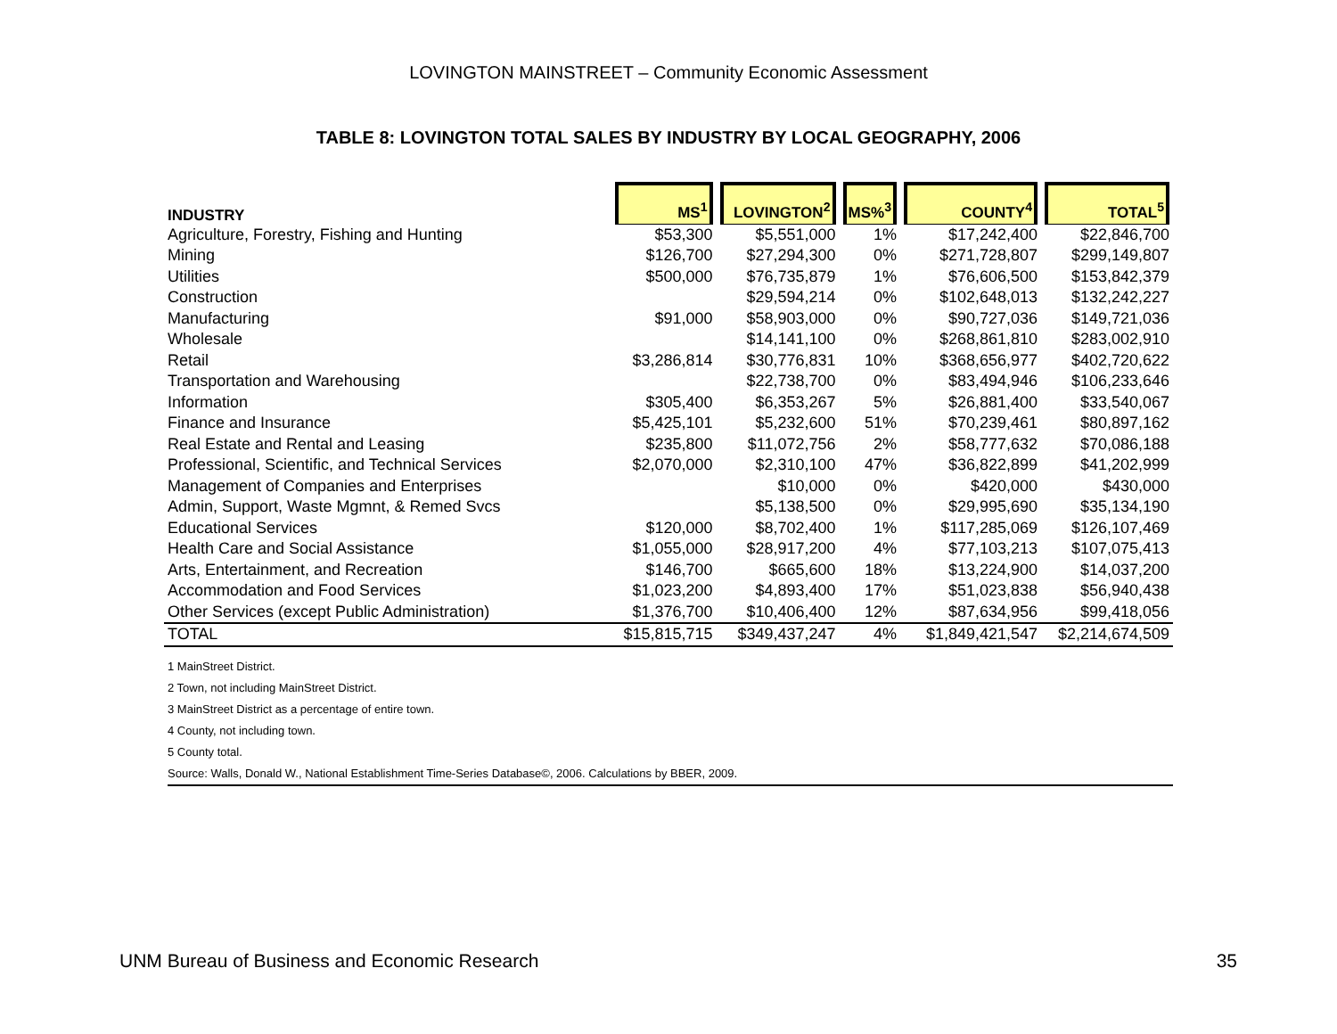LOVINGTON MAINSTREET – Community Economic Assessment
TABLE 8: LOVINGTON TOTAL SALES BY INDUSTRY BY LOCAL GEOGRAPHY, 2006
| INDUSTRY | MS<sup>1</sup> | LOVINGTON<sup>2</sup> | MS%<sup>3</sup> | COUNTY<sup>4</sup> | TOTAL<sup>5</sup> |
| --- | --- | --- | --- | --- | --- |
| Agriculture, Forestry, Fishing and Hunting | $53,300 | $5,551,000 | 1% | $17,242,400 | $22,846,700 |
| Mining | $126,700 | $27,294,300 | 0% | $271,728,807 | $299,149,807 |
| Utilities | $500,000 | $76,735,879 | 1% | $76,606,500 | $153,842,379 |
| Construction | | $29,594,214 | 0% | $102,648,013 | $132,242,227 |
| Manufacturing | $91,000 | $58,903,000 | 0% | $90,727,036 | $149,721,036 |
| Wholesale | | $14,141,100 | 0% | $268,861,810 | $283,002,910 |
| Retail | $3,286,814 | $30,776,831 | 10% | $368,656,977 | $402,720,622 |
| Transportation and Warehousing | | $22,738,700 | 0% | $83,494,946 | $106,233,646 |
| Information | $305,400 | $6,353,267 | 5% | $26,881,400 | $33,540,067 |
| Finance and Insurance | $5,425,101 | $5,232,600 | 51% | $70,239,461 | $80,897,162 |
| Real Estate and Rental and Leasing | $235,800 | $11,072,756 | 2% | $58,777,632 | $70,086,188 |
| Professional, Scientific, and Technical Services | $2,070,000 | $2,310,100 | 47% | $36,822,899 | $41,202,999 |
| Management of Companies and Enterprises | | $10,000 | 0% | $420,000 | $430,000 |
| Admin, Support, Waste Mgmnt, & Remed Svcs | | $5,138,500 | 0% | $29,995,690 | $35,134,190 |
| Educational Services | $120,000 | $8,702,400 | 1% | $117,285,069 | $126,107,469 |
| Health Care and Social Assistance | $1,055,000 | $28,917,200 | 4% | $77,103,213 | $107,075,413 |
| Arts, Entertainment, and Recreation | $146,700 | $665,600 | 18% | $13,224,900 | $14,037,200 |
| Accommodation and Food Services | $1,023,200 | $4,893,400 | 17% | $51,023,838 | $56,940,438 |
| Other Services (except Public Administration) | $1,376,700 | $10,406,400 | 12% | $87,634,956 | $99,418,056 |
| TOTAL | $15,815,715 | $349,437,247 | 4% | $1,849,421,547 | $2,214,674,509 |
1 MainStreet District.
2 Town, not including MainStreet District.
3 MainStreet District as a percentage of entire town.
4 County, not including town.
5 County total.
Source: Walls, Donald W., National Establishment Time-Series Database©, 2006. Calculations by BBER, 2009.
UNM Bureau of Business and Economic Research 35